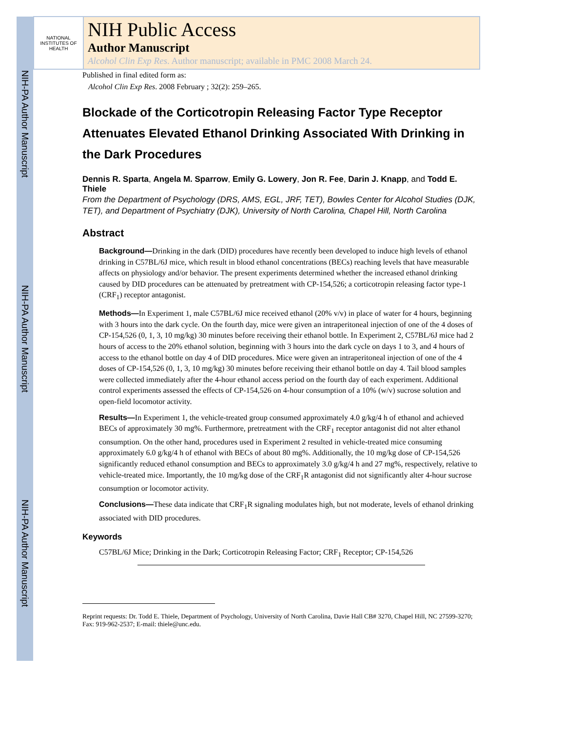NIH-PA Author Manuscript
NIH-PA Author Manuscript
NIH-PA Author Manuscript
NATIONAL INSTITUTES OF HEALTH
NIH Public Access
Author Manuscript
Alcohol Clin Exp Res. Author manuscript; available in PMC 2008 March 24.
Published in final edited form as:
Alcohol Clin Exp Res. 2008 February ; 32(2): 259–265.
Blockade of the Corticotropin Releasing Factor Type Receptor Attenuates Elevated Ethanol Drinking Associated With Drinking in the Dark Procedures
Dennis R. Sparta, Angela M. Sparrow, Emily G. Lowery, Jon R. Fee, Darin J. Knapp, and Todd E. Thiele
From the Department of Psychology (DRS, AMS, EGL, JRF, TET), Bowles Center for Alcohol Studies (DJK, TET), and Department of Psychiatry (DJK), University of North Carolina, Chapel Hill, North Carolina
Abstract
Background—Drinking in the dark (DID) procedures have recently been developed to induce high levels of ethanol drinking in C57BL/6J mice, which result in blood ethanol concentrations (BECs) reaching levels that have measurable affects on physiology and/or behavior. The present experiments determined whether the increased ethanol drinking caused by DID procedures can be attenuated by pretreatment with CP-154,526; a corticotropin releasing factor type-1 (CRF<sub>1</sub>) receptor antagonist.
Methods—In Experiment 1, male C57BL/6J mice received ethanol (20% v/v) in place of water for 4 hours, beginning with 3 hours into the dark cycle. On the fourth day, mice were given an intraperitoneal injection of one of the 4 doses of CP-154,526 (0, 1, 3, 10 mg/kg) 30 minutes before receiving their ethanol bottle. In Experiment 2, C57BL/6J mice had 2 hours of access to the 20% ethanol solution, beginning with 3 hours into the dark cycle on days 1 to 3, and 4 hours of access to the ethanol bottle on day 4 of DID procedures. Mice were given an intraperitoneal injection of one of the 4 doses of CP-154,526 (0, 1, 3, 10 mg/kg) 30 minutes before receiving their ethanol bottle on day 4. Tail blood samples were collected immediately after the 4-hour ethanol access period on the fourth day of each experiment. Additional control experiments assessed the effects of CP-154,526 on 4-hour consumption of a 10% (w/v) sucrose solution and open-field locomotor activity.
Results—In Experiment 1, the vehicle-treated group consumed approximately 4.0 g/kg/4 h of ethanol and achieved BECs of approximately 30 mg%. Furthermore, pretreatment with the CRF<sub>1</sub> receptor antagonist did not alter ethanol consumption. On the other hand, procedures used in Experiment 2 resulted in vehicle-treated mice consuming approximately 6.0 g/kg/4 h of ethanol with BECs of about 80 mg%. Additionally, the 10 mg/kg dose of CP-154,526 significantly reduced ethanol consumption and BECs to approximately 3.0 g/kg/4 h and 27 mg%, respectively, relative to vehicle-treated mice. Importantly, the 10 mg/kg dose of the CRF<sub>1</sub>R antagonist did not significantly alter 4-hour sucrose consumption or locomotor activity.
Conclusions—These data indicate that CRF<sub>1</sub>R signaling modulates high, but not moderate, levels of ethanol drinking associated with DID procedures.
Keywords
C57BL/6J Mice; Drinking in the Dark; Corticotropin Releasing Factor; CRF<sub>1</sub> Receptor; CP-154,526
Reprint requests: Dr. Todd E. Thiele, Department of Psychology, University of North Carolina, Davie Hall CB# 3270, Chapel Hill, NC 27599-3270; Fax: 919-962-2537; E-mail: thiele@unc.edu.